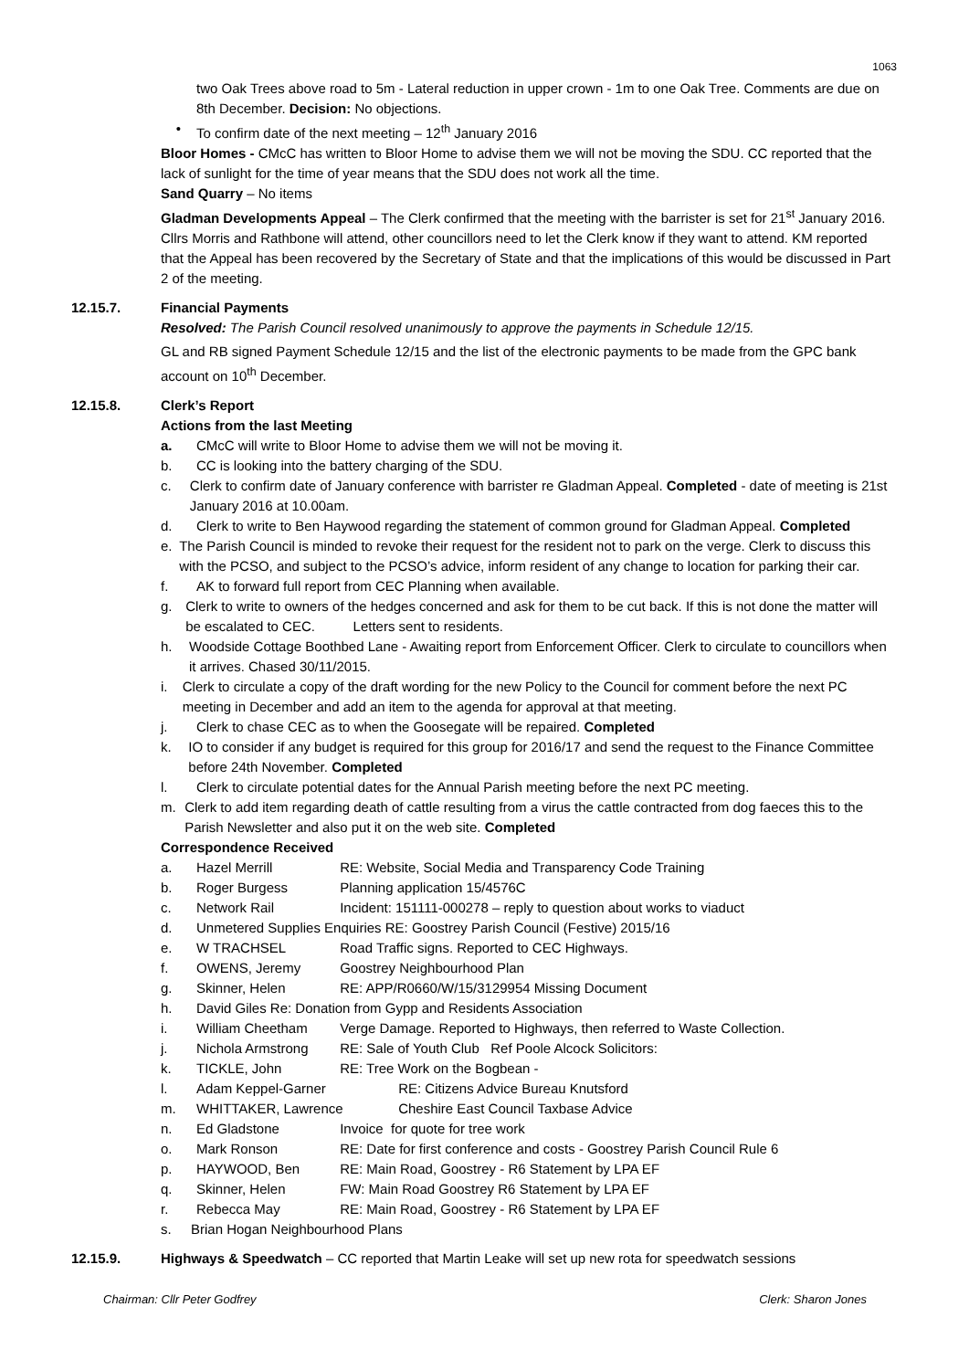1063
two Oak Trees above road to 5m - Lateral reduction in upper crown - 1m to one Oak Tree. Comments are due on 8th December. Decision: No objections.
• To confirm date of the next meeting – 12<sup>th</sup> January 2016
Bloor Homes - CMcC has written to Bloor Home to advise them we will not be moving the SDU. CC reported that the lack of sunlight for the time of year means that the SDU does not work all the time.
Sand Quarry – No items
Gladman Developments Appeal – The Clerk confirmed that the meeting with the barrister is set for 21<sup>st</sup> January 2016. Cllrs Morris and Rathbone will attend, other councillors need to let the Clerk know if they want to attend. KM reported that the Appeal has been recovered by the Secretary of State and that the implications of this would be discussed in Part 2 of the meeting.
12.15.7. Financial Payments
Resolved: The Parish Council resolved unanimously to approve the payments in Schedule 12/15.
GL and RB signed Payment Schedule 12/15 and the list of the electronic payments to be made from the GPC bank account on 10<sup>th</sup> December.
12.15.8. Clerk’s Report
Actions from the last Meeting
a. CMcC will write to Bloor Home to advise them we will not be moving it.
b. CC is looking into the battery charging of the SDU.
c. Clerk to confirm date of January conference with barrister re Gladman Appeal. Completed - date of meeting is 21st January 2016 at 10.00am.
d. Clerk to write to Ben Haywood regarding the statement of common ground for Gladman Appeal. Completed
e. The Parish Council is minded to revoke their request for the resident not to park on the verge. Clerk to discuss this with the PCSO, and subject to the PCSO’s advice, inform resident of any change to location for parking their car.
f. AK to forward full report from CEC Planning when available.
g. Clerk to write to owners of the hedges concerned and ask for them to be cut back. If this is not done the matter will be escalated to CEC. Letters sent to residents.
h. Woodside Cottage Boothbed Lane - Awaiting report from Enforcement Officer. Clerk to circulate to councillors when it arrives. Chased 30/11/2015.
i. Clerk to circulate a copy of the draft wording for the new Policy to the Council for comment before the next PC meeting in December and add an item to the agenda for approval at that meeting.
j. Clerk to chase CEC as to when the Goosegate will be repaired. Completed
k. IO to consider if any budget is required for this group for 2016/17 and send the request to the Finance Committee before 24th November. Completed
l. Clerk to circulate potential dates for the Annual Parish meeting before the next PC meeting.
m. Clerk to add item regarding death of cattle resulting from a virus the cattle contracted from dog faeces this to the Parish Newsletter and also put it on the web site. Completed
Correspondence Received
a. Hazel Merrill RE: Website, Social Media and Transparency Code Training
b. Roger Burgess Planning application 15/4576C
c. Network Rail Incident: 151111-000278 – reply to question about works to viaduct
d. Unmetered Supplies Enquiries RE: Goostrey Parish Council (Festive) 2015/16
e. W TRACHSEL Road Traffic signs. Reported to CEC Highways.
f. OWENS, Jeremy Goostrey Neighbourhood Plan
g. Skinner, Helen RE: APP/R0660/W/15/3129954 Missing Document
h. David Giles Re: Donation from Gypp and Residents Association
i. William Cheetham Verge Damage. Reported to Highways, then referred to Waste Collection.
j. Nichola Armstrong RE: Sale of Youth Club Ref Poole Alcock Solicitors:
k. TICKLE, John RE: Tree Work on the Bogbean -
l. Adam Keppel-Garner RE: Citizens Advice Bureau Knutsford
m. WHITTAKER, Lawrence Cheshire East Council Taxbase Advice
n. Ed Gladstone Invoice for quote for tree work
o. Mark Ronson RE: Date for first conference and costs - Goostrey Parish Council Rule 6
p. HAYWOOD, Ben RE: Main Road, Goostrey - R6 Statement by LPA EF
q. Skinner, Helen FW: Main Road Goostrey R6 Statement by LPA EF
r. Rebecca May RE: Main Road, Goostrey - R6 Statement by LPA EF
s. Brian Hogan Neighbourhood Plans
12.15.9. Highways & Speedwatch – CC reported that Martin Leake will set up new rota for speedwatch sessions
Chairman: Cllr Peter Godfrey Clerk: Sharon Jones